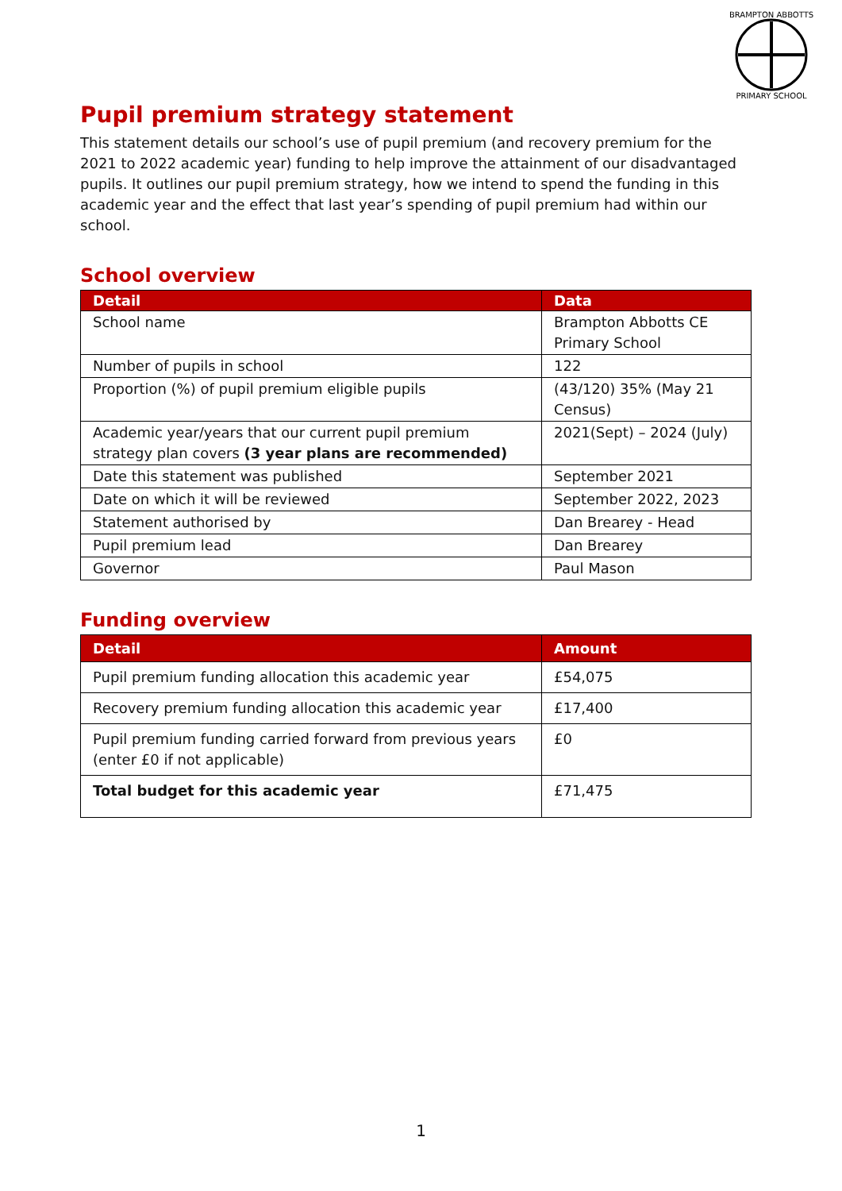BRAMPTON ABBOTTS
PRIMARY SCHOOL
Pupil premium strategy statement
This statement details our school’s use of pupil premium (and recovery premium for the 2021 to 2022 academic year) funding to help improve the attainment of our disadvantaged pupils. It outlines our pupil premium strategy, how we intend to spend the funding in this academic year and the effect that last year’s spending of pupil premium had within our school.
School overview
| Detail | Data |
| --- | --- |
| School name | Brampton Abbotts CE Primary School |
| Number of pupils in school | 122 |
| Proportion (%) of pupil premium eligible pupils | (43/120) 35% (May 21 Census) |
| Academic year/years that our current pupil premium strategy plan covers (3 year plans are recommended) | 2021(Sept) – 2024 (July) |
| Date this statement was published | September 2021 |
| Date on which it will be reviewed | September 2022, 2023 |
| Statement authorised by | Dan Brearey - Head |
| Pupil premium lead | Dan Brearey |
| Governor | Paul Mason |
Funding overview
| Detail | Amount |
| --- | --- |
| Pupil premium funding allocation this academic year | £54,075 |
| Recovery premium funding allocation this academic year | £17,400 |
| Pupil premium funding carried forward from previous years (enter £0 if not applicable) | £0 |
| Total budget for this academic year | £71,475 |
1